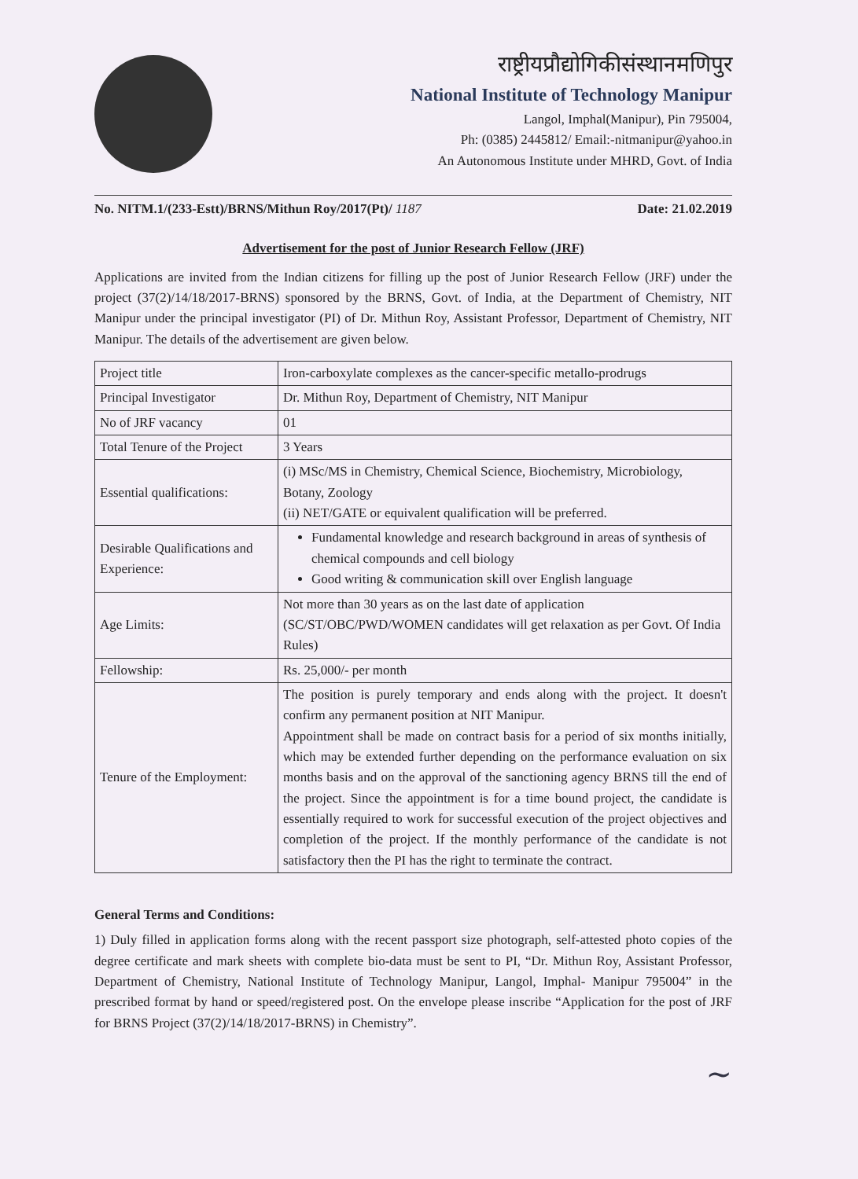राष्ट्रीयप्रौद्योगिकीसंस्थानमणिपुर
National Institute of Technology Manipur
Langol, Imphal(Manipur), Pin 795004,
Ph: (0385) 2445812/ Email:-nitmanipur@yahoo.in
An Autonomous Institute under MHRD, Govt. of India
No. NITM.1/(233-Estt)/BRNS/Mithun Roy/2017(Pt)/ 1187 Date: 21.02.2019
Advertisement for the post of Junior Research Fellow (JRF)
Applications are invited from the Indian citizens for filling up the post of Junior Research Fellow (JRF) under the project (37(2)/14/18/2017-BRNS) sponsored by the BRNS, Govt. of India, at the Department of Chemistry, NIT Manipur under the principal investigator (PI) of Dr. Mithun Roy, Assistant Professor, Department of Chemistry, NIT Manipur. The details of the advertisement are given below.
| Project title | Iron-carboxylate complexes as the cancer-specific metallo-prodrugs |
| Principal Investigator | Dr. Mithun Roy, Department of Chemistry, NIT Manipur |
| No of JRF vacancy | 01 |
| Total Tenure of the Project | 3 Years |
| Essential qualifications: | (i) MSc/MS in Chemistry, Chemical Science, Biochemistry, Microbiology, Botany, Zoology (ii) NET/GATE or equivalent qualification will be preferred. |
| Desirable Qualifications and Experience: | Fundamental knowledge and research background in areas of synthesis of chemical compounds and cell biology Good writing & communication skill over English language |
| Age Limits: | Not more than 30 years as on the last date of application (SC/ST/OBC/PWD/WOMEN candidates will get relaxation as per Govt. Of India Rules) |
| Fellowship: | Rs. 25,000/- per month |
| Tenure of the Employment: | The position is purely temporary and ends along with the project. It doesn't confirm any permanent position at NIT Manipur. Appointment shall be made on contract basis for a period of six months initially, which may be extended further depending on the performance evaluation on six months basis and on the approval of the sanctioning agency BRNS till the end of the project. Since the appointment is for a time bound project, the candidate is essentially required to work for successful execution of the project objectives and completion of the project. If the monthly performance of the candidate is not satisfactory then the PI has the right to terminate the contract. |
General Terms and Conditions:
1) Duly filled in application forms along with the recent passport size photograph, self-attested photo copies of the degree certificate and mark sheets with complete bio-data must be sent to PI, “Dr. Mithun Roy, Assistant Professor, Department of Chemistry, National Institute of Technology Manipur, Langol, Imphal- Manipur 795004” in the prescribed format by hand or speed/registered post. On the envelope please inscribe “Application for the post of JRF for BRNS Project (37(2)/14/18/2017-BRNS) in Chemistry”.
~